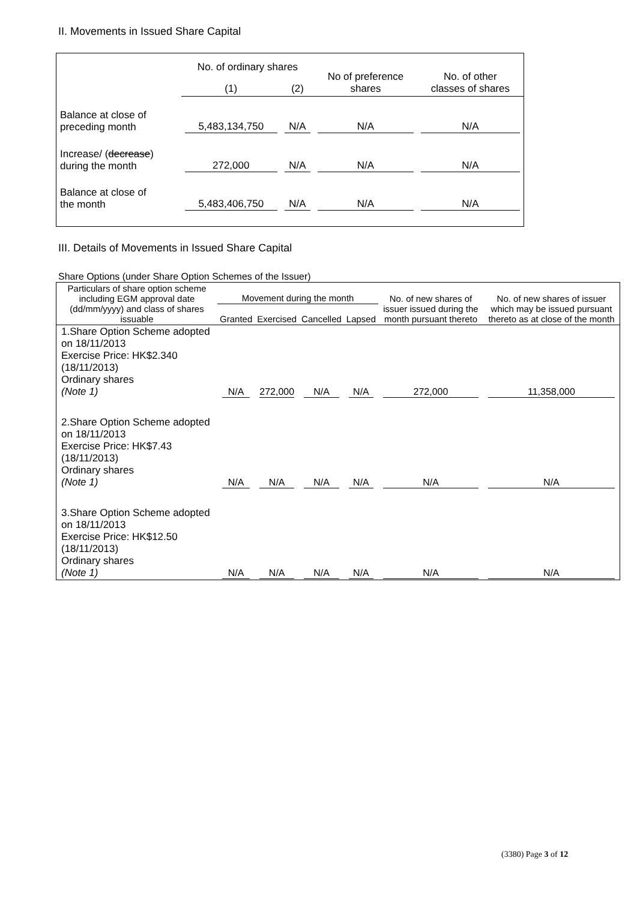II. Movements in Issued Share Capital
| | No. of ordinary shares | | No of preference shares | No. of other classes of shares |
| --- | --- | --- | --- | --- |
| | (1) | (2) | | |
| Balance at close of preceding month | 5,483,134,750 | N/A | N/A | N/A |
| Increase/ ( decrease ) during the month | 272,000 | N/A | N/A | N/A |
| Balance at close of the month | 5,483,406,750 | N/A | N/A | N/A |
III. Details of Movements in Issued Share Capital
Share Options (under Share Option Schemes of the Issuer)
| Particulars of share option scheme including EGM approval date (dd/mm/yyyy) and class of shares issuable | Movement during the month | | | | No. of new shares of issuer issued during the month pursuant thereto | No. of new shares of issuer which may be issued pursuant thereto as at close of the month |
| --- | --- | --- | --- | --- | --- | --- |
| | Granted | Exercised | Cancelled | Lapsed | | |
| 1.Share Option Scheme adopted on 18/11/2013 Exercise Price: HK$2.340 (18/11/2013) Ordinary shares (Note 1) | N/A | 272,000 | N/A | N/A | 272,000 | 11,358,000 |
| 2.Share Option Scheme adopted on 18/11/2013 Exercise Price: HK$7.43 (18/11/2013) Ordinary shares (Note 1) | N/A | N/A | N/A | N/A | N/A | N/A |
| 3.Share Option Scheme adopted on 18/11/2013 Exercise Price: HK$12.50 (18/11/2013) Ordinary shares (Note 1) | N/A | N/A | N/A | N/A | N/A | N/A |
(3380) Page 3 of 12